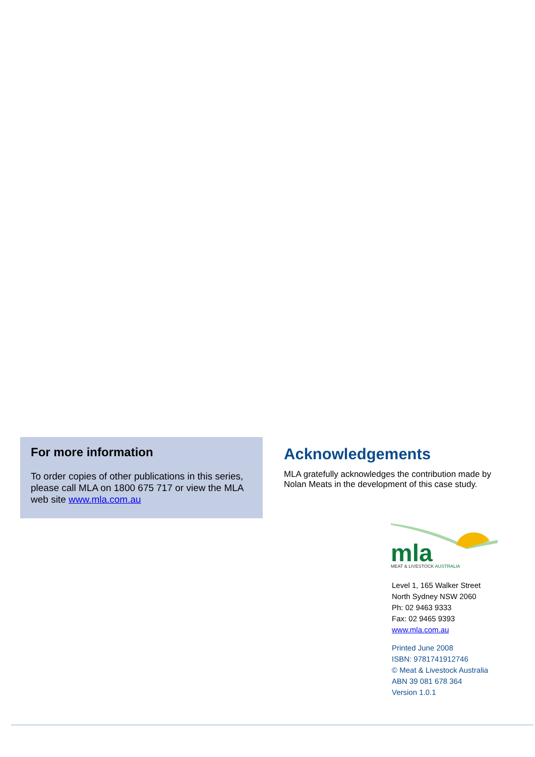For more information
To order copies of other publications in this series, please call MLA on 1800 675 717 or view the MLA web site www.mla.com.au
Acknowledgements
MLA gratefully acknowledges the contribution made by Nolan Meats in the development of this case study.
mla
MEAT & LIVESTOCK AUSTRALIA
Level 1, 165 Walker Street
North Sydney NSW 2060
Ph: 02 9463 9333
Fax: 02 9465 9393
www.mla.com.au
Printed June 2008
ISBN: 9781741912746
© Meat & Livestock Australia
ABN 39 081 678 364
Version 1.0.1